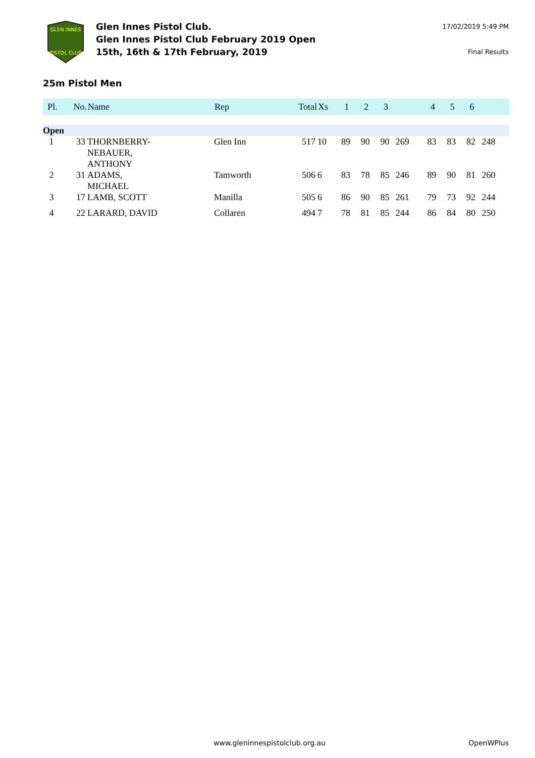GLEN INNES
PISTOL CLUB
Glen Innes Pistol Club.
Glen Innes Pistol Club February 2019 Open
15th, 16th & 17th February, 2019
17/02/2019 5:49 PM
Final Results
25m Pistol Men
| Pl. | No. | Name | Rep | Total | Xs | 1 | 2 | 3 | | 4 | 5 | 6 | |
| --- | --- | --- | --- | --- | --- | --- | --- | --- | --- | --- | --- | --- | --- |
| Open | | | | | | | | | | | | | |
| 1 | 33 | THORNBERRY- NEBAUER, ANTHONY | Glen Inn | 517 | 10 | 89 | 90 | 90 | 269 | 83 | 83 | 82 | 248 |
| 2 | 31 | ADAMS, MICHAEL | Tamworth | 506 | 6 | 83 | 78 | 85 | 246 | 89 | 90 | 81 | 260 |
| 3 | 17 | LAMB, SCOTT | Manilla | 505 | 6 | 86 | 90 | 85 | 261 | 79 | 73 | 92 | 244 |
| 4 | 22 | LARARD, DAVID | Collaren | 494 | 7 | 78 | 81 | 85 | 244 | 86 | 84 | 80 | 250 |
www.gleninnespistolclub.org.au OpenWPlus